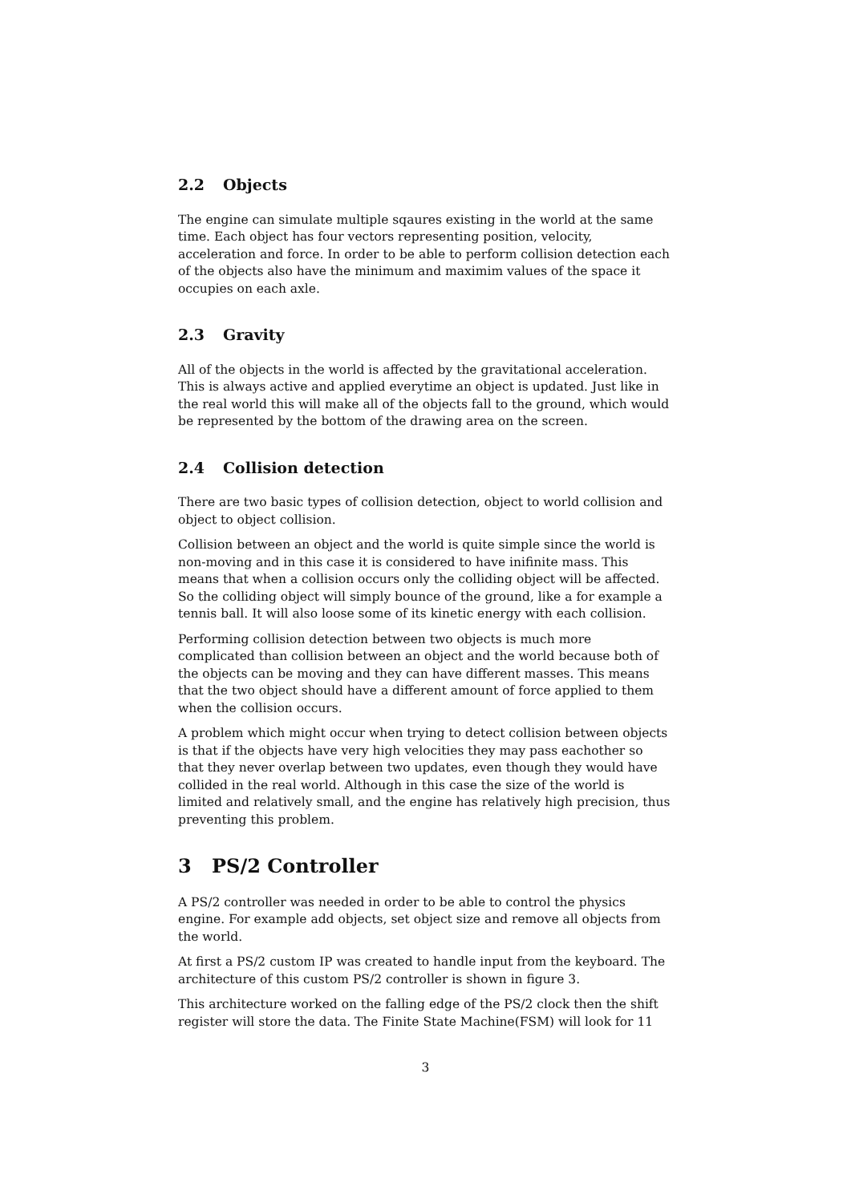2.2 Objects
The engine can simulate multiple sqaures existing in the world at the same time. Each object has four vectors representing position, velocity, acceleration and force. In order to be able to perform collision detection each of the objects also have the minimum and maximim values of the space it occupies on each axle.
2.3 Gravity
All of the objects in the world is affected by the gravitational acceleration. This is always active and applied everytime an object is updated. Just like in the real world this will make all of the objects fall to the ground, which would be represented by the bottom of the drawing area on the screen.
2.4 Collision detection
There are two basic types of collision detection, object to world collision and object to object collision.
Collision between an object and the world is quite simple since the world is non-moving and in this case it is considered to have inifinite mass. This means that when a collision occurs only the colliding object will be affected. So the colliding object will simply bounce of the ground, like a for example a tennis ball. It will also loose some of its kinetic energy with each collision.
Performing collision detection between two objects is much more complicated than collision between an object and the world because both of the objects can be moving and they can have different masses. This means that the two object should have a different amount of force applied to them when the collision occurs.
A problem which might occur when trying to detect collision between objects is that if the objects have very high velocities they may pass eachother so that they never overlap between two updates, even though they would have collided in the real world. Although in this case the size of the world is limited and relatively small, and the engine has relatively high precision, thus preventing this problem.
3 PS/2 Controller
A PS/2 controller was needed in order to be able to control the physics engine. For example add objects, set object size and remove all objects from the world.
At first a PS/2 custom IP was created to handle input from the keyboard. The architecture of this custom PS/2 controller is shown in figure 3.
This architecture worked on the falling edge of the PS/2 clock then the shift register will store the data. The Finite State Machine(FSM) will look for 11
3